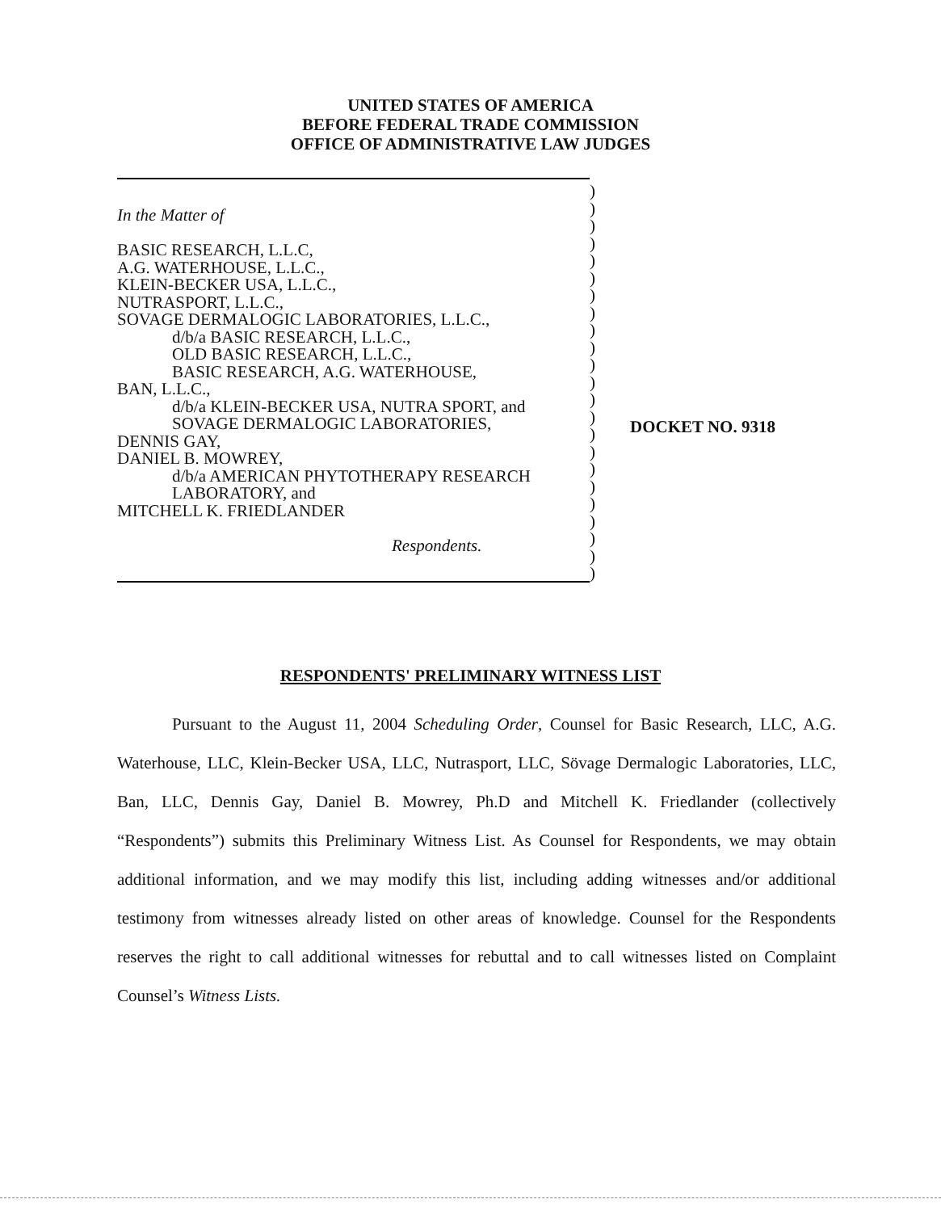UNITED STATES OF AMERICA
BEFORE FEDERAL TRADE COMMISSION
OFFICE OF ADMINISTRATIVE LAW JUDGES
In the Matter of
BASIC RESEARCH, L.L.C,
A.G. WATERHOUSE, L.L.C.,
KLEIN-BECKER USA, L.L.C.,
NUTRASPORT, L.L.C.,
SOVAGE DERMALOGIC LABORATORIES, L.L.C.,
d/b/a BASIC RESEARCH, L.L.C.,
OLD BASIC RESEARCH, L.L.C.,
BASIC RESEARCH, A.G. WATERHOUSE,
BAN, L.L.C.,
d/b/a KLEIN-BECKER USA, NUTRA SPORT, and
SOVAGE DERMALOGIC LABORATORIES,
DENNIS GAY,
DANIEL B. MOWREY,
d/b/a AMERICAN PHYTOTHERAPY RESEARCH
LABORATORY, and
MITCHELL K. FRIEDLANDER
Respondents.
)
)
)
)
)
)
)
)
)
)
)
)
)
)
)
)
)
)
)
)
)
)
)
DOCKET NO. 9318
RESPONDENTS' PRELIMINARY WITNESS LIST
Pursuant to the August 11, 2004 Scheduling Order, Counsel for Basic Research, LLC, A.G. Waterhouse, LLC, Klein-Becker USA, LLC, Nutrasport, LLC, Sövage Dermalogic Laboratories, LLC, Ban, LLC, Dennis Gay, Daniel B. Mowrey, Ph.D and Mitchell K. Friedlander (collectively “Respondents”) submits this Preliminary Witness List. As Counsel for Respondents, we may obtain additional information, and we may modify this list, including adding witnesses and/or additional testimony from witnesses already listed on other areas of knowledge. Counsel for the Respondents reserves the right to call additional witnesses for rebuttal and to call witnesses listed on Complaint Counsel’s Witness Lists.